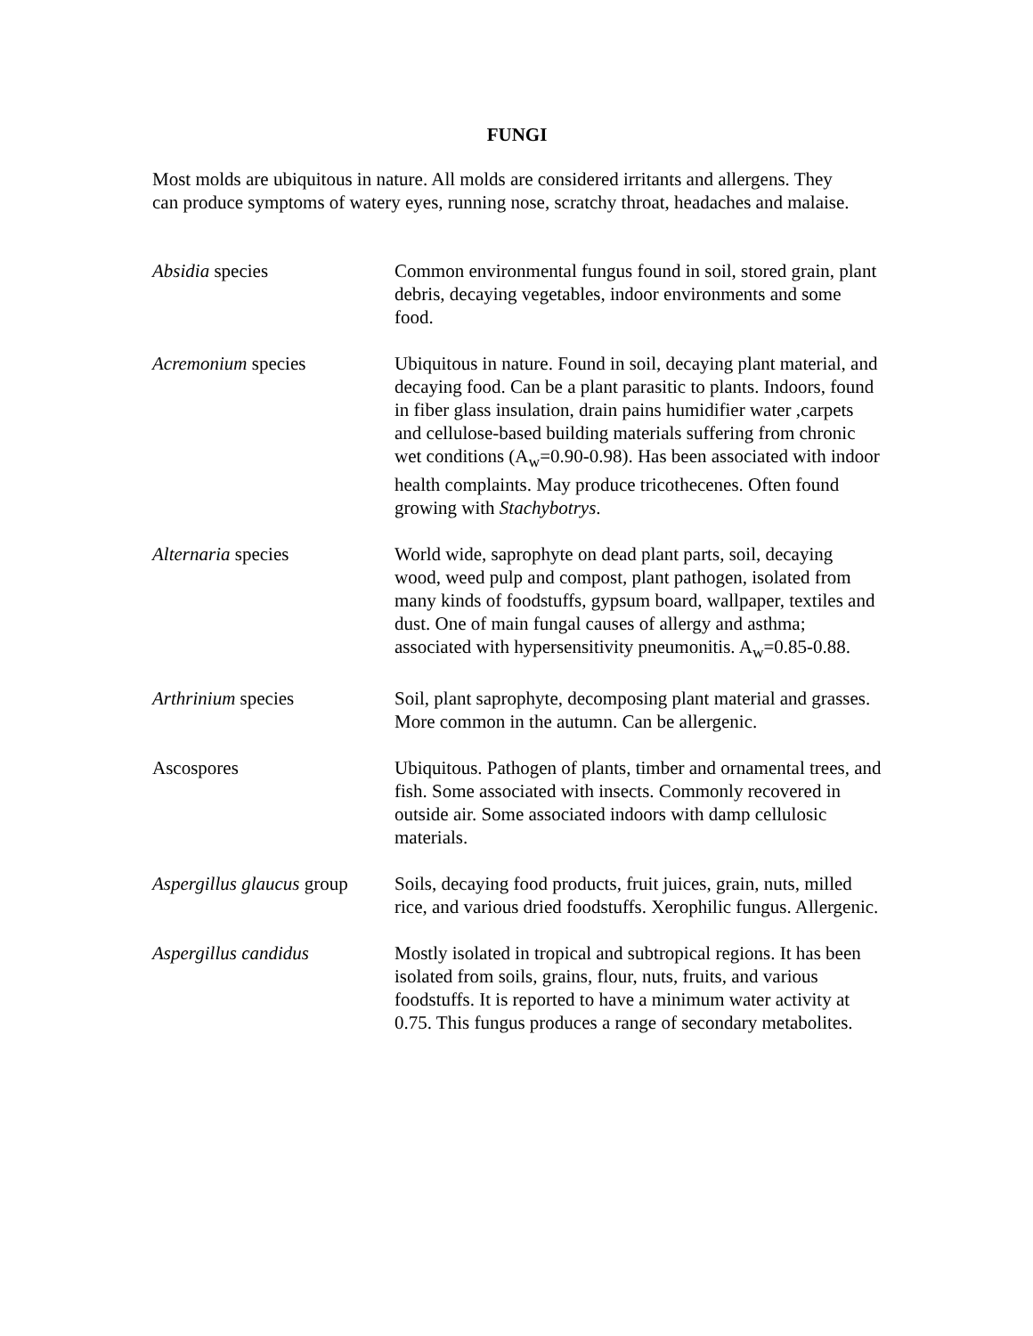FUNGI
Most molds are ubiquitous in nature. All molds are considered irritants and allergens. They can produce symptoms of watery eyes, running nose, scratchy throat, headaches and malaise.
| Absidia species | Common environmental fungus found in soil, stored grain, plant debris, decaying vegetables, indoor environments and some food. |
| Acremonium species | Ubiquitous in nature. Found in soil, decaying plant material, and decaying food. Can be a plant parasitic to plants. Indoors, found in fiber glass insulation, drain pains humidifier water ,carpets and cellulose-based building materials suffering from chronic wet conditions (A<sub>w</sub>=0.90-0.98). Has been associated with indoor health complaints. May produce tricothecenes. Often found growing with Stachybotrys . |
| Alternaria species | World wide, saprophyte on dead plant parts, soil, decaying wood, weed pulp and compost, plant pathogen, isolated from many kinds of foodstuffs, gypsum board, wallpaper, textiles and dust. One of main fungal causes of allergy and asthma; associated with hypersensitivity pneumonitis. A<sub>w</sub>=0.85-0.88. |
| Arthrinium species | Soil, plant saprophyte, decomposing plant material and grasses. More common in the autumn. Can be allergenic. |
| Ascospores | Ubiquitous. Pathogen of plants, timber and ornamental trees, and fish. Some associated with insects. Commonly recovered in outside air. Some associated indoors with damp cellulosic materials. |
| Aspergillus glaucus group | Soils, decaying food products, fruit juices, grain, nuts, milled rice, and various dried foodstuffs. Xerophilic fungus. Allergenic. |
| Aspergillus candidus | Mostly isolated in tropical and subtropical regions. It has been isolated from soils, grains, flour, nuts, fruits, and various foodstuffs. It is reported to have a minimum water activity at 0.75. This fungus produces a range of secondary metabolites. |